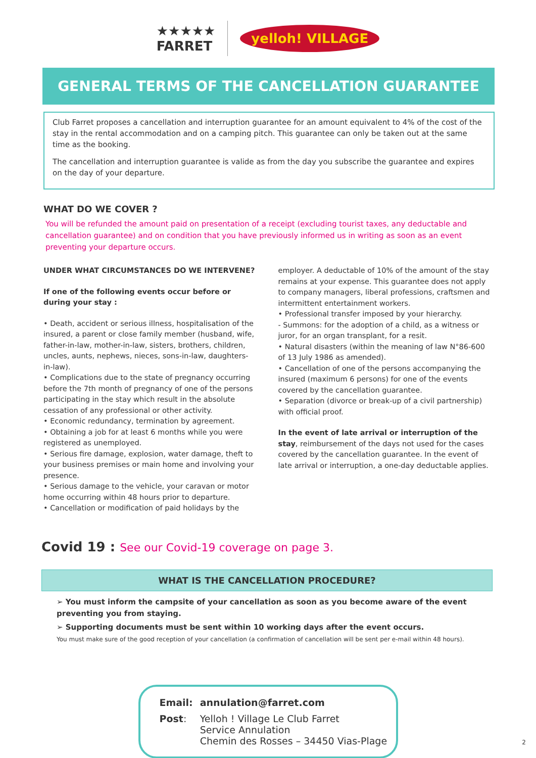★★★★★
FARRET
yelloh! VILLAGE
GENERAL TERMS OF THE CANCELLATION GUARANTEE
Club Farret proposes a cancellation and interruption guarantee for an amount equivalent to 4% of the cost of the stay in the rental accommodation and on a camping pitch. This guarantee can only be taken out at the same time as the booking.
The cancellation and interruption guarantee is valide as from the day you subscribe the guarantee and expires on the day of your departure.
WHAT DO WE COVER ?
You will be refunded the amount paid on presentation of a receipt (excluding tourist taxes, any deductable and cancellation guarantee) and on condition that you have previously informed us in writing as soon as an event preventing your departure occurs.
UNDER WHAT CIRCUMSTANCES DO WE INTERVENE?
If one of the following events occur before or during your stay :
• Death, accident or serious illness, hospitalisation of the insured, a parent or close family member (husband, wife, father-in-law, mother-in-law, sisters, brothers, children, uncles, aunts, nephews, nieces, sons-in-law, daughters-in-law).
• Complications due to the state of pregnancy occurring before the 7th month of pregnancy of one of the persons participating in the stay which result in the absolute cessation of any professional or other activity.
• Economic redundancy, termination by agreement.
• Obtaining a job for at least 6 months while you were registered as unemployed.
• Serious fire damage, explosion, water damage, theft to your business premises or main home and involving your presence.
• Serious damage to the vehicle, your caravan or motor home occurring within 48 hours prior to departure.
• Cancellation or modification of paid holidays by the
employer. A deductable of 10% of the amount of the stay remains at your expense. This guarantee does not apply to company managers, liberal professions, craftsmen and intermittent entertainment workers.
• Professional transfer imposed by your hierarchy.
- Summons: for the adoption of a child, as a witness or juror, for an organ transplant, for a resit.
• Natural disasters (within the meaning of law N°86-600 of 13 July 1986 as amended).
• Cancellation of one of the persons accompanying the insured (maximum 6 persons) for one of the events covered by the cancellation guarantee.
• Separation (divorce or break-up of a civil partnership) with official proof.
In the event of late arrival or interruption of the stay, reimbursement of the days not used for the cases covered by the cancellation guarantee. In the event of late arrival or interruption, a one-day deductable applies.
Covid 19 : See our Covid-19 coverage on page 3.
WHAT IS THE CANCELLATION PROCEDURE?
➢ You must inform the campsite of your cancellation as soon as you become aware of the event preventing you from staying.
➢ Supporting documents must be sent within 10 working days after the event occurs.
You must make sure of the good reception of your cancellation (a confirmation of cancellation will be sent per e-mail within 48 hours).
| Email: | annulation@farret.com |
| Post : | Yelloh ! Village Le Club Farret Service Annulation Chemin des Rosses – 34450 Vias-Plage |
2